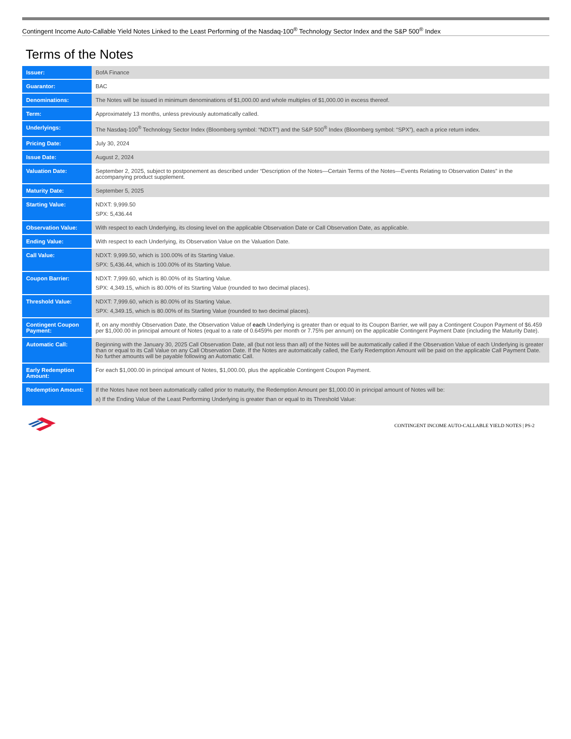Contingent Income Auto-Callable Yield Notes Linked to the Least Performing of the Nasdaq-100<sup>®</sup> Technology Sector Index and the S&P 500<sup>®</sup> Index
Terms of the Notes
| Issuer: | BofA Finance |
| Guarantor: | BAC |
| Denominations: | The Notes will be issued in minimum denominations of $1,000.00 and whole multiples of $1,000.00 in excess thereof. |
| Term: | Approximately 13 months, unless previously automatically called. |
| Underlyings: | The Nasdaq-100<sup>®</sup> Technology Sector Index (Bloomberg symbol: “NDXT”) and the S&P 500<sup>®</sup> Index (Bloomberg symbol: “SPX”), each a price return index. |
| Pricing Date: | July 30, 2024 |
| Issue Date: | August 2, 2024 |
| Valuation Date: | September 2, 2025, subject to postponement as described under “Description of the Notes—Certain Terms of the Notes—Events Relating to Observation Dates” in the accompanying product supplement. |
| Maturity Date: | September 5, 2025 |
| Starting Value: | NDXT: 9,999.50 SPX: 5,436.44 |
| Observation Value: | With respect to each Underlying, its closing level on the applicable Observation Date or Call Observation Date, as applicable. |
| Ending Value: | With respect to each Underlying, its Observation Value on the Valuation Date. |
| Call Value: | NDXT: 9,999.50, which is 100.00% of its Starting Value. SPX: 5,436.44, which is 100.00% of its Starting Value. |
| Coupon Barrier: | NDXT: 7,999.60, which is 80.00% of its Starting Value. SPX: 4,349.15, which is 80.00% of its Starting Value (rounded to two decimal places). |
| Threshold Value: | NDXT: 7,999.60, which is 80.00% of its Starting Value. SPX: 4,349.15, which is 80.00% of its Starting Value (rounded to two decimal places). |
| Contingent Coupon Payment: | If, on any monthly Observation Date, the Observation Value of each Underlying is greater than or equal to its Coupon Barrier, we will pay a Contingent Coupon Payment of $6.459 per $1,000.00 in principal amount of Notes (equal to a rate of 0.6459% per month or 7.75% per annum) on the applicable Contingent Payment Date (including the Maturity Date). |
| Automatic Call: | Beginning with the January 30, 2025 Call Observation Date, all (but not less than all) of the Notes will be automatically called if the Observation Value of each Underlying is greater than or equal to its Call Value on any Call Observation Date. If the Notes are automatically called, the Early Redemption Amount will be paid on the applicable Call Payment Date. No further amounts will be payable following an Automatic Call. |
| Early Redemption Amount: | For each $1,000.00 in principal amount of Notes, $1,000.00, plus the applicable Contingent Coupon Payment. |
| Redemption Amount: | If the Notes have not been automatically called prior to maturity, the Redemption Amount per $1,000.00 in principal amount of Notes will be: a) If the Ending Value of the Least Performing Underlying is greater than or equal to its Threshold Value: |
CONTINGENT INCOME AUTO-CALLABLE YIELD NOTES | PS-2